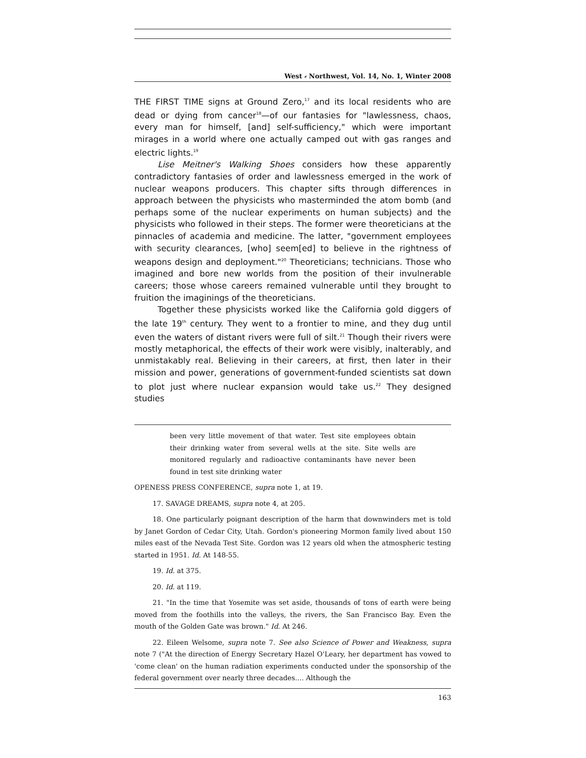West ⸗ Northwest, Vol. 14, No. 1, Winter 2008
THE FIRST TIME signs at Ground Zero,<sup>17</sup> and its local residents who are dead or dying from cancer<sup>18</sup>—of our fantasies for "lawlessness, chaos, every man for himself, [and] self-sufficiency," which were important mirages in a world where one actually camped out with gas ranges and electric lights.<sup>19</sup>
Lise Meitner's Walking Shoes considers how these apparently contradictory fantasies of order and lawlessness emerged in the work of nuclear weapons producers. This chapter sifts through differences in approach between the physicists who masterminded the atom bomb (and perhaps some of the nuclear experiments on human subjects) and the physicists who followed in their steps. The former were theoreticians at the pinnacles of academia and medicine. The latter, "government employees with security clearances, [who] seem[ed] to believe in the rightness of weapons design and deployment."<sup>20</sup> Theoreticians; technicians. Those who imagined and bore new worlds from the position of their invulnerable careers; those whose careers remained vulnerable until they brought to fruition the imaginings of the theoreticians.
Together these physicists worked like the California gold diggers of the late 19<sup>th</sup> century. They went to a frontier to mine, and they dug until even the waters of distant rivers were full of silt.<sup>21</sup> Though their rivers were mostly metaphorical, the effects of their work were visibly, inalterably, and unmistakably real. Believing in their careers, at first, then later in their mission and power, generations of government-funded scientists sat down to plot just where nuclear expansion would take us.<sup>22</sup> They designed studies
been very little movement of that water. Test site employees obtain their drinking water from several wells at the site. Site wells are monitored regularly and radioactive contaminants have never been found in test site drinking water
OPENESS PRESS CONFERENCE, supra note 1, at 19.
17. SAVAGE DREAMS, supra note 4, at 205.
18. One particularly poignant description of the harm that downwinders met is told by Janet Gordon of Cedar City, Utah. Gordon's pioneering Mormon family lived about 150 miles east of the Nevada Test Site. Gordon was 12 years old when the atmospheric testing started in 1951. Id. At 148-55.
19. Id. at 375.
20. Id. at 119.
21. "In the time that Yosemite was set aside, thousands of tons of earth were being moved from the foothills into the valleys, the rivers, the San Francisco Bay. Even the mouth of the Golden Gate was brown." Id. At 246.
22. Eileen Welsome, supra note 7. See also Science of Power and Weakness, supra note 7 ("At the direction of Energy Secretary Hazel O'Leary, her department has vowed to 'come clean' on the human radiation experiments conducted under the sponsorship of the federal government over nearly three decades.... Although the
163